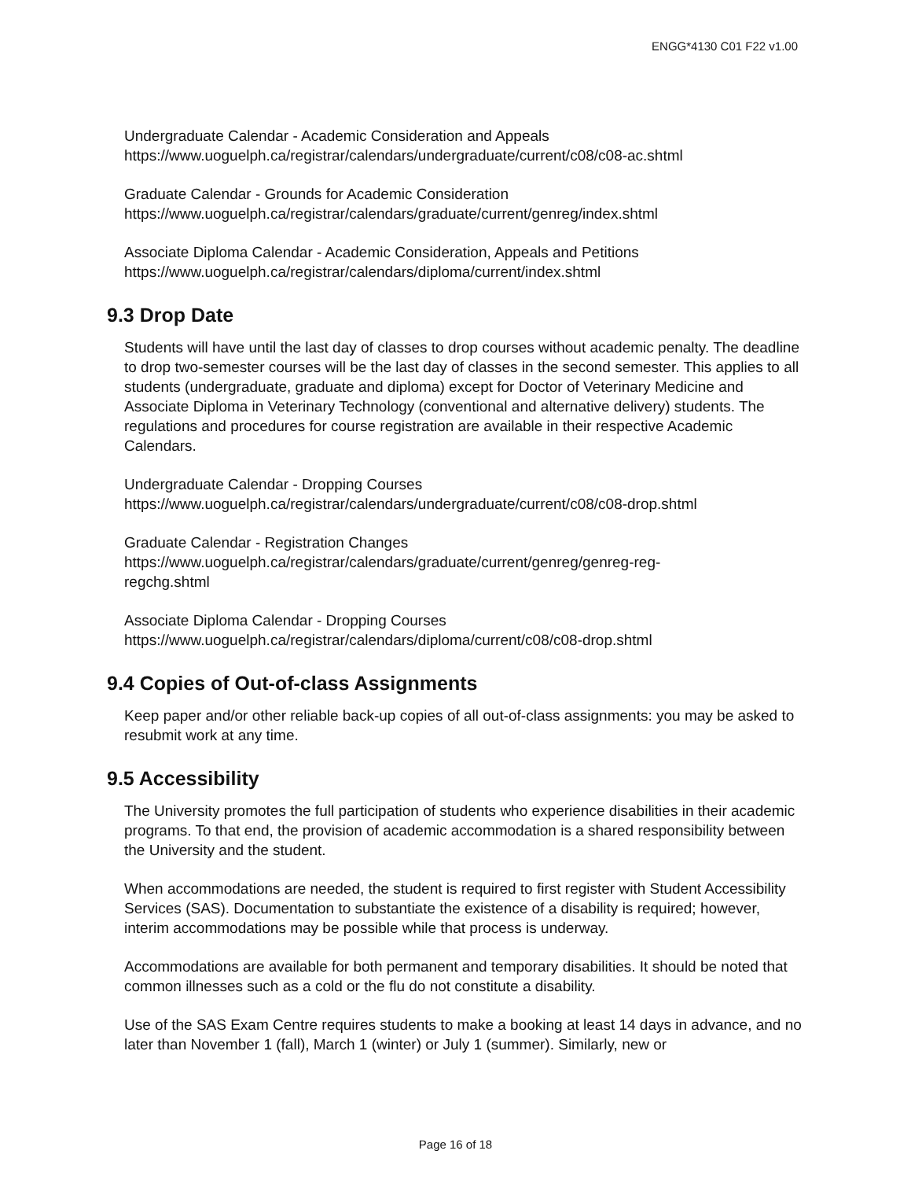ENGG*4130 C01 F22 v1.00
Undergraduate Calendar - Academic Consideration and Appeals
https://www.uoguelph.ca/registrar/calendars/undergraduate/current/c08/c08-ac.shtml
Graduate Calendar - Grounds for Academic Consideration
https://www.uoguelph.ca/registrar/calendars/graduate/current/genreg/index.shtml
Associate Diploma Calendar - Academic Consideration, Appeals and Petitions
https://www.uoguelph.ca/registrar/calendars/diploma/current/index.shtml
9.3 Drop Date
Students will have until the last day of classes to drop courses without academic penalty. The deadline to drop two-semester courses will be the last day of classes in the second semester. This applies to all students (undergraduate, graduate and diploma) except for Doctor of Veterinary Medicine and Associate Diploma in Veterinary Technology (conventional and alternative delivery) students. The regulations and procedures for course registration are available in their respective Academic Calendars.
Undergraduate Calendar - Dropping Courses
https://www.uoguelph.ca/registrar/calendars/undergraduate/current/c08/c08-drop.shtml
Graduate Calendar - Registration Changes
https://www.uoguelph.ca/registrar/calendars/graduate/current/genreg/genreg-reg-
regchg.shtml
Associate Diploma Calendar - Dropping Courses
https://www.uoguelph.ca/registrar/calendars/diploma/current/c08/c08-drop.shtml
9.4 Copies of Out-of-class Assignments
Keep paper and/or other reliable back-up copies of all out-of-class assignments: you may be asked to resubmit work at any time.
9.5 Accessibility
The University promotes the full participation of students who experience disabilities in their academic programs. To that end, the provision of academic accommodation is a shared responsibility between the University and the student.
When accommodations are needed, the student is required to first register with Student Accessibility Services (SAS). Documentation to substantiate the existence of a disability is required; however, interim accommodations may be possible while that process is underway.
Accommodations are available for both permanent and temporary disabilities. It should be noted that common illnesses such as a cold or the flu do not constitute a disability.
Use of the SAS Exam Centre requires students to make a booking at least 14 days in advance, and no later than November 1 (fall), March 1 (winter) or July 1 (summer). Similarly, new or
Page 16 of 18